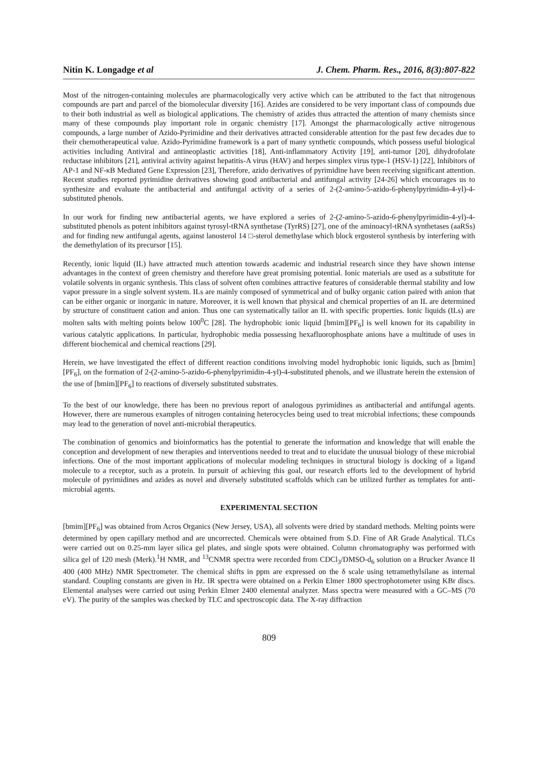Nitin K. Longadge et al J. Chem. Pharm. Res., 2016, 8(3):807-822
Most of the nitrogen-containing molecules are pharmacologically very active which can be attributed to the fact that nitrogenous compounds are part and parcel of the biomolecular diversity [16]. Azides are considered to be very important class of compounds due to their both industrial as well as biological applications. The chemistry of azides thus attracted the attention of many chemists since many of these compounds play important role in organic chemistry [17]. Amongst the pharmacologically active nitrogenous compounds, a large number of Azido-Pyrimidine and their derivatives attracted considerable attention for the past few decades due to their chemotherapeutical value. Azido-Pyrimidine framework is a part of many synthetic compounds, which possess useful biological activities including Antiviral and antineoplastic activities [18], Anti-inflammatory Activity [19], anti-tumor [20], dihydrofolate reductase inhibitors [21], antiviral activity against hepatitis-A virus (HAV) and herpes simplex virus type-1 (HSV-1) [22], Inhibitors of AP-1 and NF-κB Mediated Gene Expression [23], Therefore, azido derivatives of pyrimidine have been receiving significant attention. Recent studies reported pyrimidine derivatives showing good antibacterial and antifungal activity [24-26] which encourages us to synthesize and evaluate the antibacterial and antifungal activity of a series of 2-(2-amino-5-azido-6-phenylpyrimidin-4-yl)-4-substituted phenols.
In our work for finding new antibacterial agents, we have explored a series of 2-(2-amino-5-azido-6-phenylpyrimidin-4-yl)-4-substituted phenols as potent inhibitors against tyrosyl-tRNA synthetase (TyrRS) [27], one of the aminoacyl-tRNA synthetases (aaRSs) and for finding new antifungal agents, against lanosterol 14 □-sterol demethylase which block ergosterol synthesis by interfering with the demethylation of its precursor [15].
Recently, ionic liquid (IL) have attracted much attention towards academic and industrial research since they have shown intense advantages in the context of green chemistry and therefore have great promising potential. Ionic materials are used as a substitute for volatile solvents in organic synthesis. This class of solvent often combines attractive features of considerable thermal stability and low vapor pressure in a single solvent system. ILs are mainly composed of symmetrical and of bulky organic cation paired with anion that can be either organic or inorganic in nature. Moreover, it is well known that physical and chemical properties of an IL are determined by structure of constituent cation and anion. Thus one can systematically tailor an IL with specific properties. Ionic liquids (ILs) are molten salts with melting points below 100<sup>0</sup>C [28]. The hydrophobic ionic liquid [bmim][PF<sub>6</sub>] is well known for its capability in various catalytic applications. In particular, hydrophobic media possessing hexafluorophosphate anions have a multitude of uses in different biochemical and chemical reactions [29].
Herein, we have investigated the effect of different reaction conditions involving model hydrophobic ionic liquids, such as [bmim][PF<sub>6</sub>], on the formation of 2-(2-amino-5-azido-6-phenylpyrimidin-4-yl)-4-substituted phenols, and we illustrate herein the extension of the use of [bmim][PF<sub>6</sub>] to reactions of diversely substituted substrates.
To the best of our knowledge, there has been no previous report of analogous pyrimidines as antibacterial and antifungal agents. However, there are numerous examples of nitrogen containing heterocycles being used to treat microbial infections; these compounds may lead to the generation of novel anti-microbial therapeutics.
The combination of genomics and bioinformatics has the potential to generate the information and knowledge that will enable the conception and development of new therapies and interventions needed to treat and to elucidate the unusual biology of these microbial infections. One of the most important applications of molecular modeling techniques in structural biology is docking of a ligand molecule to a receptor, such as a protein. In pursuit of achieving this goal, our research efforts led to the development of hybrid molecule of pyrimidines and azides as novel and diversely substituted scaffolds which can be utilized further as templates for anti-microbial agents.
EXPERIMENTAL SECTION
[bmim][PF<sub>6</sub>] was obtained from Acros Organics (New Jersey, USA), all solvents were dried by standard methods. Melting points were determined by open capillary method and are uncorrected. Chemicals were obtained from S.D. Fine of AR Grade Analytical. TLCs were carried out on 0.25-mm layer silica gel plates, and single spots were obtained. Column chromatography was performed with silica gel of 120 mesh (Merk).<sup>1</sup>H NMR, and <sup>13</sup>CNMR spectra were recorded from CDCl<sub>3</sub>/DMSO-d<sub>6</sub> solution on a Brucker Avance II 400 (400 MHz) NMR Spectrometer. The chemical shifts in ppm are expressed on the δ scale using tetramethylsilane as internal standard. Coupling constants are given in Hz. IR spectra were obtained on a Perkin Elmer 1800 spectrophotometer using KBr discs. Elemental analyses were carried out using Perkin Elmer 2400 elemental analyzer. Mass spectra were measured with a GC–MS (70 eV). The purity of the samples was checked by TLC and spectroscopic data. The X-ray diffraction
809